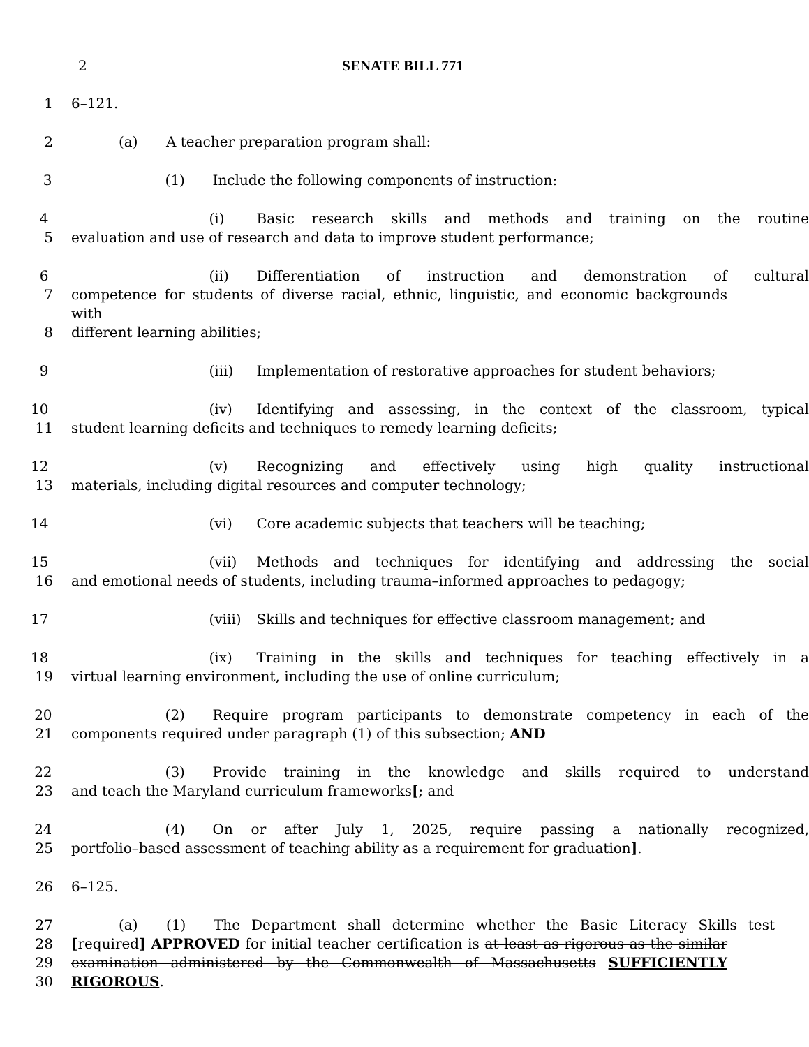2 SENATE BILL 771
1 6–121.
2 (a) A teacher preparation program shall:
3 (1) Include the following components of instruction:
4 (i) Basic research skills and methods and training on the routine
5 evaluation and use of research and data to improve student performance;
6 (ii) Differentiation of instruction and demonstration of cultural
7 competence for students of diverse racial, ethnic, linguistic, and economic backgrounds with
8 different learning abilities;
9 (iii) Implementation of restorative approaches for student behaviors;
10 (iv) Identifying and assessing, in the context of the classroom, typical
11 student learning deficits and techniques to remedy learning deficits;
12 (v) Recognizing and effectively using high quality instructional
13 materials, including digital resources and computer technology;
14 (vi) Core academic subjects that teachers will be teaching;
15 (vii) Methods and techniques for identifying and addressing the social
16 and emotional needs of students, including trauma–informed approaches to pedagogy;
17 (viii) Skills and techniques for effective classroom management; and
18 (ix) Training in the skills and techniques for teaching effectively in a
19 virtual learning environment, including the use of online curriculum;
20 (2) Require program participants to demonstrate competency in each of the
21 components required under paragraph (1) of this subsection; AND
22 (3) Provide training in the knowledge and skills required to understand
23 and teach the Maryland curriculum frameworks[; and
24 (4) On or after July 1, 2025, require passing a nationally recognized,
25 portfolio–based assessment of teaching ability as a requirement for graduation].
26 6–125.
27 (a) (1) The Department shall determine whether the Basic Literacy Skills test
28 [required] APPROVED for initial teacher certification is at least as rigorous as the similar
29 examination administered by the Commonwealth of Massachusetts SUFFICIENTLY
30 RIGOROUS.